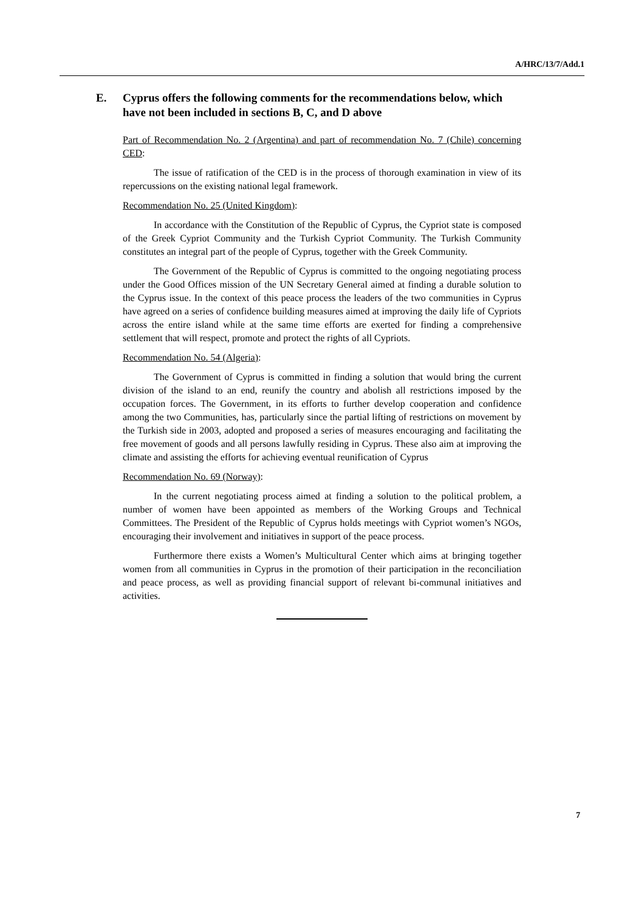A/HRC/13/7/Add.1
E. Cyprus offers the following comments for the recommendations below, which have not been included in sections B, C, and D above
Part of Recommendation No. 2 (Argentina) and part of recommendation No. 7 (Chile) concerning CED:
The issue of ratification of the CED is in the process of thorough examination in view of its repercussions on the existing national legal framework.
Recommendation No. 25 (United Kingdom):
In accordance with the Constitution of the Republic of Cyprus, the Cypriot state is composed of the Greek Cypriot Community and the Turkish Cypriot Community. The Turkish Community constitutes an integral part of the people of Cyprus, together with the Greek Community.
The Government of the Republic of Cyprus is committed to the ongoing negotiating process under the Good Offices mission of the UN Secretary General aimed at finding a durable solution to the Cyprus issue. In the context of this peace process the leaders of the two communities in Cyprus have agreed on a series of confidence building measures aimed at improving the daily life of Cypriots across the entire island while at the same time efforts are exerted for finding a comprehensive settlement that will respect, promote and protect the rights of all Cypriots.
Recommendation No. 54 (Algeria):
The Government of Cyprus is committed in finding a solution that would bring the current division of the island to an end, reunify the country and abolish all restrictions imposed by the occupation forces. The Government, in its efforts to further develop cooperation and confidence among the two Communities, has, particularly since the partial lifting of restrictions on movement by the Turkish side in 2003, adopted and proposed a series of measures encouraging and facilitating the free movement of goods and all persons lawfully residing in Cyprus. These also aim at improving the climate and assisting the efforts for achieving eventual reunification of Cyprus
Recommendation No. 69 (Norway):
In the current negotiating process aimed at finding a solution to the political problem, a number of women have been appointed as members of the Working Groups and Technical Committees. The President of the Republic of Cyprus holds meetings with Cypriot women’s NGOs, encouraging their involvement and initiatives in support of the peace process.
Furthermore there exists a Women’s Multicultural Center which aims at bringing together women from all communities in Cyprus in the promotion of their participation in the reconciliation and peace process, as well as providing financial support of relevant bi-communal initiatives and activities.
7